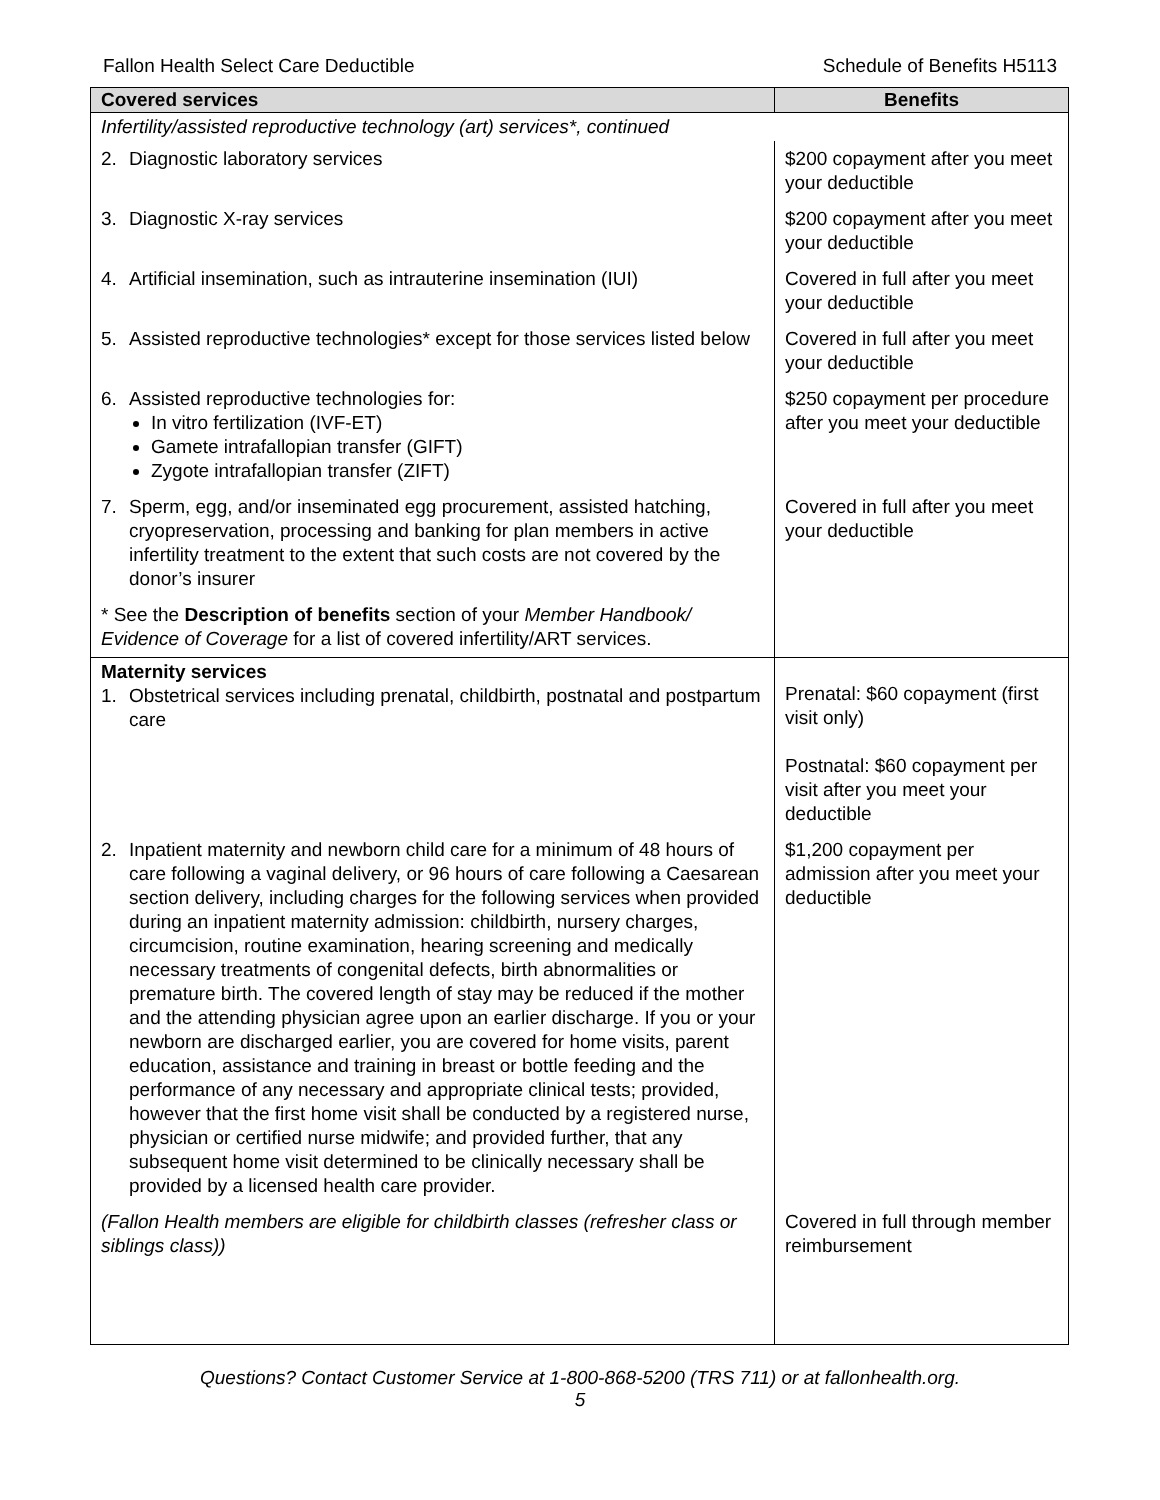Fallon Health Select Care Deductible Schedule of Benefits H5113
| Covered services | Benefits |
| --- | --- |
| Infertility/assisted reproductive technology (art) services*, continued | |
| 2. Diagnostic laboratory services | $200 copayment after you meet your deductible |
| 3. Diagnostic X-ray services | $200 copayment after you meet your deductible |
| 4. Artificial insemination, such as intrauterine insemination (IUI) | Covered in full after you meet your deductible |
| 5. Assisted reproductive technologies* except for those services listed below | Covered in full after you meet your deductible |
| 6. Assisted reproductive technologies for: In vitro fertilization (IVF-ET) Gamete intrafallopian transfer (GIFT) Zygote intrafallopian transfer (ZIFT) | $250 copayment per procedure after you meet your deductible |
| 7. Sperm, egg, and/or inseminated egg procurement, assisted hatching, cryopreservation, processing and banking for plan members in active infertility treatment to the extent that such costs are not covered by the donor’s insurer | Covered in full after you meet your deductible |
| * See the Description of benefits section of your Member Handbook/ Evidence of Coverage for a list of covered infertility/ART services. | |
| Maternity services 1. Obstetrical services including prenatal, childbirth, postnatal and postpartum care | Prenatal: $60 copayment (first visit only) Postnatal: $60 copayment per visit after you meet your deductible |
| 2. Inpatient maternity and newborn child care for a minimum of 48 hours of care following a vaginal delivery, or 96 hours of care following a Caesarean section delivery, including charges for the following services when provided during an inpatient maternity admission: childbirth, nursery charges, circumcision, routine examination, hearing screening and medically necessary treatments of congenital defects, birth abnormalities or premature birth. The covered length of stay may be reduced if the mother and the attending physician agree upon an earlier discharge. If you or your newborn are discharged earlier, you are covered for home visits, parent education, assistance and training in breast or bottle feeding and the performance of any necessary and appropriate clinical tests; provided, however that the first home visit shall be conducted by a registered nurse, physician or certified nurse midwife; and provided further, that any subsequent home visit determined to be clinically necessary shall be provided by a licensed health care provider. | $1,200 copayment per admission after you meet your deductible |
| (Fallon Health members are eligible for childbirth classes (refresher class or siblings class)) | Covered in full through member reimbursement |
Questions? Contact Customer Service at 1-800-868-5200 (TRS 711) or at fallonhealth.org.
5